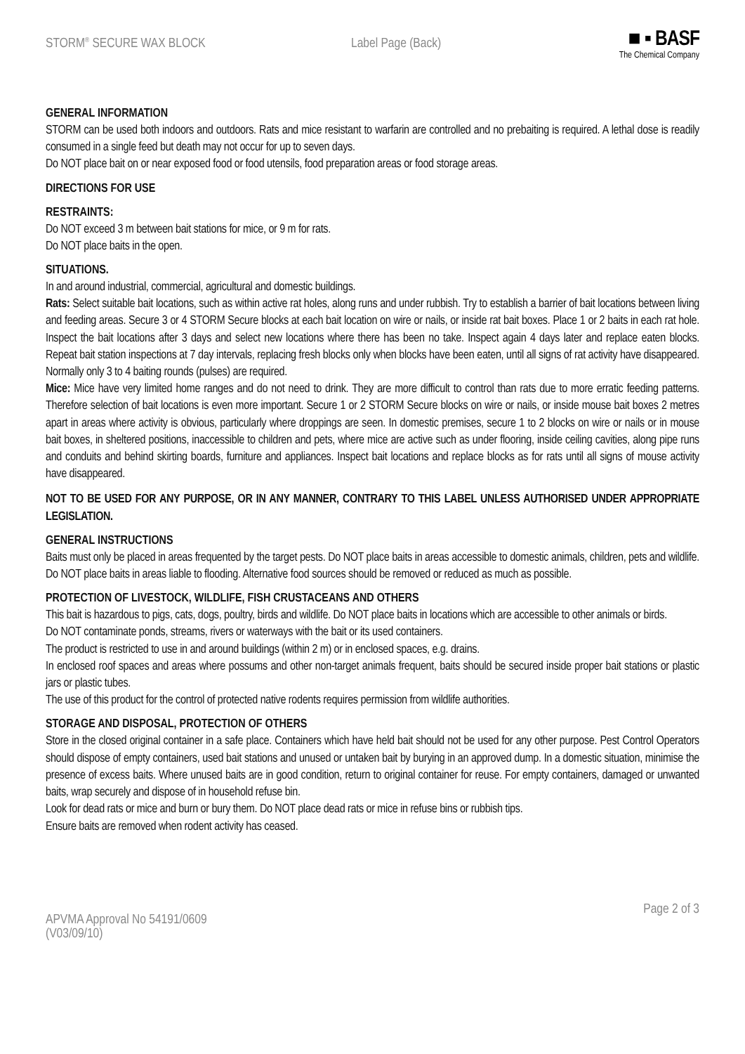STORM<sup>®</sup> SECURE WAX BLOCK Label Page (Back)
■ ▪ BASF
The Chemical Company
GENERAL INFORMATION
STORM can be used both indoors and outdoors. Rats and mice resistant to warfarin are controlled and no prebaiting is required. A lethal dose is readily consumed in a single feed but death may not occur for up to seven days.
Do NOT place bait on or near exposed food or food utensils, food preparation areas or food storage areas.
DIRECTIONS FOR USE
RESTRAINTS:
Do NOT exceed 3 m between bait stations for mice, or 9 m for rats.
Do NOT place baits in the open.
SITUATIONS.
In and around industrial, commercial, agricultural and domestic buildings.
Rats: Select suitable bait locations, such as within active rat holes, along runs and under rubbish. Try to establish a barrier of bait locations between living and feeding areas. Secure 3 or 4 STORM Secure blocks at each bait location on wire or nails, or inside rat bait boxes. Place 1 or 2 baits in each rat hole. Inspect the bait locations after 3 days and select new locations where there has been no take. Inspect again 4 days later and replace eaten blocks. Repeat bait station inspections at 7 day intervals, replacing fresh blocks only when blocks have been eaten, until all signs of rat activity have disappeared. Normally only 3 to 4 baiting rounds (pulses) are required.
Mice: Mice have very limited home ranges and do not need to drink. They are more difficult to control than rats due to more erratic feeding patterns. Therefore selection of bait locations is even more important. Secure 1 or 2 STORM Secure blocks on wire or nails, or inside mouse bait boxes 2 metres apart in areas where activity is obvious, particularly where droppings are seen. In domestic premises, secure 1 to 2 blocks on wire or nails or in mouse bait boxes, in sheltered positions, inaccessible to children and pets, where mice are active such as under flooring, inside ceiling cavities, along pipe runs and conduits and behind skirting boards, furniture and appliances. Inspect bait locations and replace blocks as for rats until all signs of mouse activity have disappeared.
NOT TO BE USED FOR ANY PURPOSE, OR IN ANY MANNER, CONTRARY TO THIS LABEL UNLESS AUTHORISED UNDER APPROPRIATE LEGISLATION.
GENERAL INSTRUCTIONS
Baits must only be placed in areas frequented by the target pests. Do NOT place baits in areas accessible to domestic animals, children, pets and wildlife. Do NOT place baits in areas liable to flooding. Alternative food sources should be removed or reduced as much as possible.
PROTECTION OF LIVESTOCK, WILDLIFE, FISH CRUSTACEANS AND OTHERS
This bait is hazardous to pigs, cats, dogs, poultry, birds and wildlife. Do NOT place baits in locations which are accessible to other animals or birds.
Do NOT contaminate ponds, streams, rivers or waterways with the bait or its used containers.
The product is restricted to use in and around buildings (within 2 m) or in enclosed spaces, e.g. drains.
In enclosed roof spaces and areas where possums and other non-target animals frequent, baits should be secured inside proper bait stations or plastic jars or plastic tubes.
The use of this product for the control of protected native rodents requires permission from wildlife authorities.
STORAGE AND DISPOSAL, PROTECTION OF OTHERS
Store in the closed original container in a safe place. Containers which have held bait should not be used for any other purpose. Pest Control Operators should dispose of empty containers, used bait stations and unused or untaken bait by burying in an approved dump. In a domestic situation, minimise the presence of excess baits. Where unused baits are in good condition, return to original container for reuse. For empty containers, damaged or unwanted baits, wrap securely and dispose of in household refuse bin.
Look for dead rats or mice and burn or bury them. Do NOT place dead rats or mice in refuse bins or rubbish tips.
Ensure baits are removed when rodent activity has ceased.
APVMA Approval No 54191/0609
(V03/09/10)
Page 2 of 3